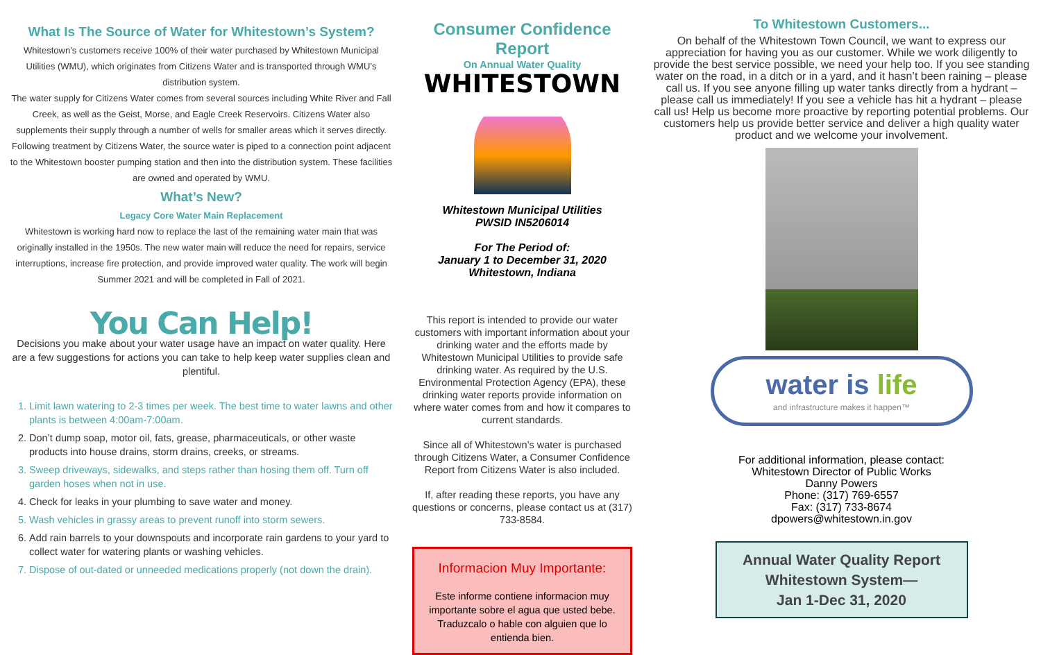What Is The Source of Water for Whitestown’s System?
Whitestown’s customers receive 100% of their water purchased by Whitestown Municipal Utilities (WMU), which originates from Citizens Water and is transported through WMU’s distribution system.
The water supply for Citizens Water comes from several sources including White River and Fall Creek, as well as the Geist, Morse, and Eagle Creek Reservoirs. Citizens Water also supplements their supply through a number of wells for smaller areas which it serves directly.
Following treatment by Citizens Water, the source water is piped to a connection point adjacent to the Whitestown booster pumping station and then into the distribution system. These facilities are owned and operated by WMU.
What’s New?
Legacy Core Water Main Replacement
Whitestown is working hard now to replace the last of the remaining water main that was originally installed in the 1950s. The new water main will reduce the need for repairs, service interruptions, increase fire protection, and provide improved water quality. The work will begin Summer 2021 and will be completed in Fall of 2021.
You Can Help!
Decisions you make about your water usage have an impact on water quality. Here are a few suggestions for actions you can take to help keep water supplies clean and plentiful.
1. Limit lawn watering to 2-3 times per week. The best time to water lawns and other plants is between 4:00am-7:00am.
2. Don’t dump soap, motor oil, fats, grease, pharmaceuticals, or other waste products into house drains, storm drains, creeks, or streams.
3. Sweep driveways, sidewalks, and steps rather than hosing them off. Turn off garden hoses when not in use.
4. Check for leaks in your plumbing to save water and money.
5. Wash vehicles in grassy areas to prevent runoff into storm sewers.
6. Add rain barrels to your downspouts and incorporate rain gardens to your yard to collect water for watering plants or washing vehicles.
7. Dispose of out-dated or unneeded medications properly (not down the drain).
Consumer Confidence Report
On Annual Water Quality
WHITESTOWN
Whitestown Municipal Utilities
PWSID IN5206014
For The Period of:
January 1 to December 31, 2020
Whitestown, Indiana
This report is intended to provide our water customers with important information about your drinking water and the efforts made by Whitestown Municipal Utilities to provide safe drinking water. As required by the U.S. Environmental Protection Agency (EPA), these drinking water reports provide information on where water comes from and how it compares to current standards.
Since all of Whitestown’s water is purchased through Citizens Water, a Consumer Confidence Report from Citizens Water is also included.
If, after reading these reports, you have any questions or concerns, please contact us at (317) 733-8584.
Informacion Muy Importante:
Este informe contiene informacion muy importante sobre el agua que usted bebe. Traduzcalo o hable con alguien que lo entienda bien.
To Whitestown Customers...
On behalf of the Whitestown Town Council, we want to express our appreciation for having you as our customer. While we work diligently to provide the best service possible, we need your help too. If you see standing water on the road, in a ditch or in a yard, and it hasn’t been raining – please call us. If you see anyone filling up water tanks directly from a hydrant – please call us immediately! If you see a vehicle has hit a hydrant – please call us! Help us become more proactive by reporting potential problems. Our customers help us provide better service and deliver a high quality water product and we welcome your involvement.
water is life
and infrastructure makes it happen™
For additional information, please contact:
Whitestown Director of Public Works
Danny Powers
Phone: (317) 769-6557
Fax: (317) 733-8674
dpowers@whitestown.in.gov
Annual Water Quality Report
Whitestown System—
Jan 1-Dec 31, 2020